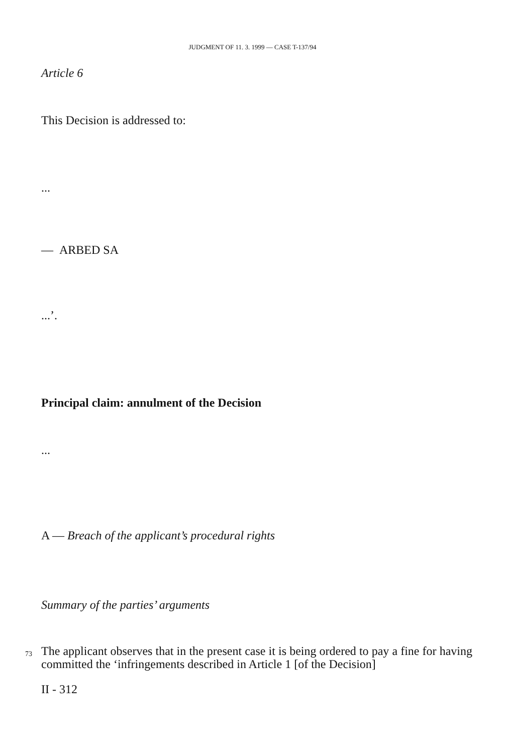JUDGMENT OF 11. 3. 1999 — CASE T-137/94
Article 6
This Decision is addressed to:
...
— ARBED SA
...’.
Principal claim: annulment of the Decision
...
A — Breach of the applicant’s procedural rights
Summary of the parties’ arguments
73 The applicant observes that in the present case it is being ordered to pay a fine for having committed the ‘infringements described in Article 1 [of the Decision]
II - 312